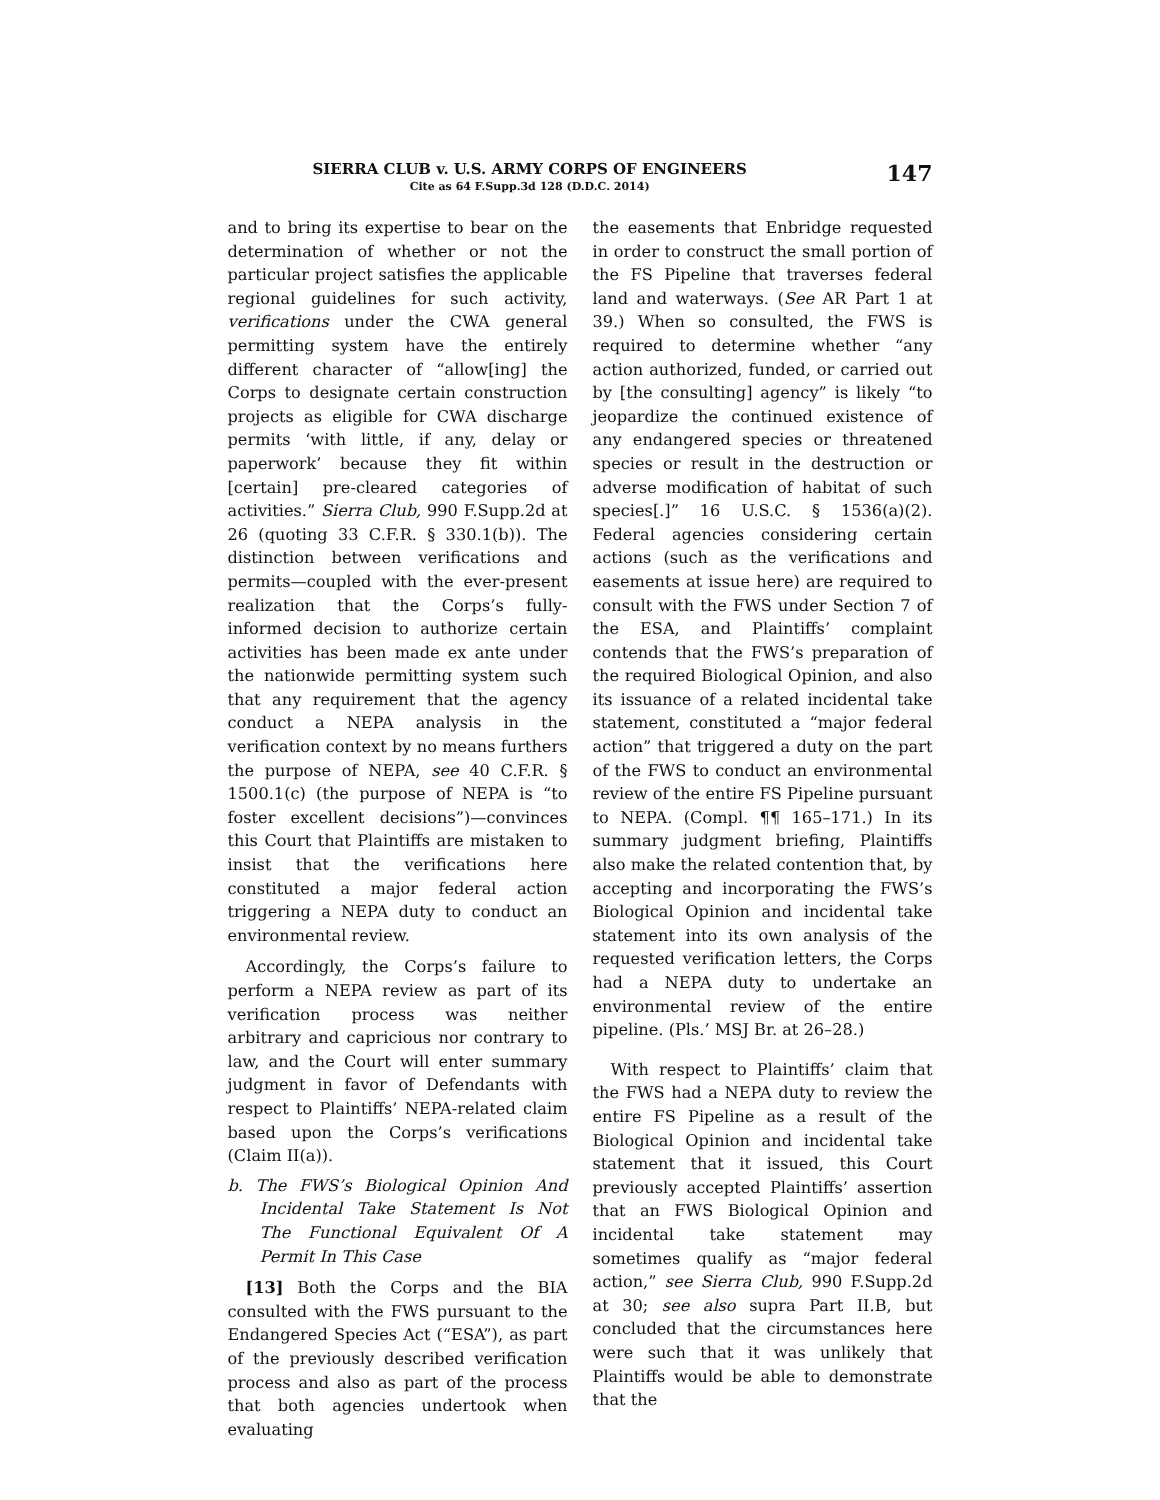SIERRA CLUB v. U.S. ARMY CORPS OF ENGINEERS
Cite as 64 F.Supp.3d 128 (D.D.C. 2014)
147
and to bring its expertise to bear on the determination of whether or not the particular project satisfies the applicable regional guidelines for such activity, verifications under the CWA general permitting system have the entirely different character of “allow[ing] the Corps to designate certain construction projects as eligible for CWA discharge permits ‘with little, if any, delay or paperwork’ because they fit within [certain] pre-cleared categories of activities.” Sierra Club, 990 F.Supp.2d at 26 (quoting 33 C.F.R. § 330.1(b)). The distinction between verifications and permits—coupled with the ever-present realization that the Corps’s fully-informed decision to authorize certain activities has been made ex ante under the nationwide permitting system such that any requirement that the agency conduct a NEPA analysis in the verification context by no means furthers the purpose of NEPA, see 40 C.F.R. § 1500.1(c) (the purpose of NEPA is “to foster excellent decisions”)—convinces this Court that Plaintiffs are mistaken to insist that the verifications here constituted a major federal action triggering a NEPA duty to conduct an environmental review.
Accordingly, the Corps’s failure to perform a NEPA review as part of its verification process was neither arbitrary and capricious nor contrary to law, and the Court will enter summary judgment in favor of Defendants with respect to Plaintiffs’ NEPA-related claim based upon the Corps’s verifications (Claim II(a)).
b. The FWS’s Biological Opinion And Incidental Take Statement Is Not The Functional Equivalent Of A Permit In This Case
[13] Both the Corps and the BIA consulted with the FWS pursuant to the Endangered Species Act (“ESA”), as part of the previously described verification process and also as part of the process that both agencies undertook when evaluating
the easements that Enbridge requested in order to construct the small portion of the FS Pipeline that traverses federal land and waterways. (See AR Part 1 at 39.) When so consulted, the FWS is required to determine whether “any action authorized, funded, or carried out by [the consulting] agency” is likely “to jeopardize the continued existence of any endangered species or threatened species or result in the destruction or adverse modification of habitat of such species[.]” 16 U.S.C. § 1536(a)(2). Federal agencies considering certain actions (such as the verifications and easements at issue here) are required to consult with the FWS under Section 7 of the ESA, and Plaintiffs’ complaint contends that the FWS’s preparation of the required Biological Opinion, and also its issuance of a related incidental take statement, constituted a “major federal action” that triggered a duty on the part of the FWS to conduct an environmental review of the entire FS Pipeline pursuant to NEPA. (Compl. ¶¶ 165–171.) In its summary judgment briefing, Plaintiffs also make the related contention that, by accepting and incorporating the FWS’s Biological Opinion and incidental take statement into its own analysis of the requested verification letters, the Corps had a NEPA duty to undertake an environmental review of the entire pipeline. (Pls.’ MSJ Br. at 26–28.)
With respect to Plaintiffs’ claim that the FWS had a NEPA duty to review the entire FS Pipeline as a result of the Biological Opinion and incidental take statement that it issued, this Court previously accepted Plaintiffs’ assertion that an FWS Biological Opinion and incidental take statement may sometimes qualify as “major federal action,” see Sierra Club, 990 F.Supp.2d at 30; see also supra Part II.B, but concluded that the circumstances here were such that it was unlikely that Plaintiffs would be able to demonstrate that the